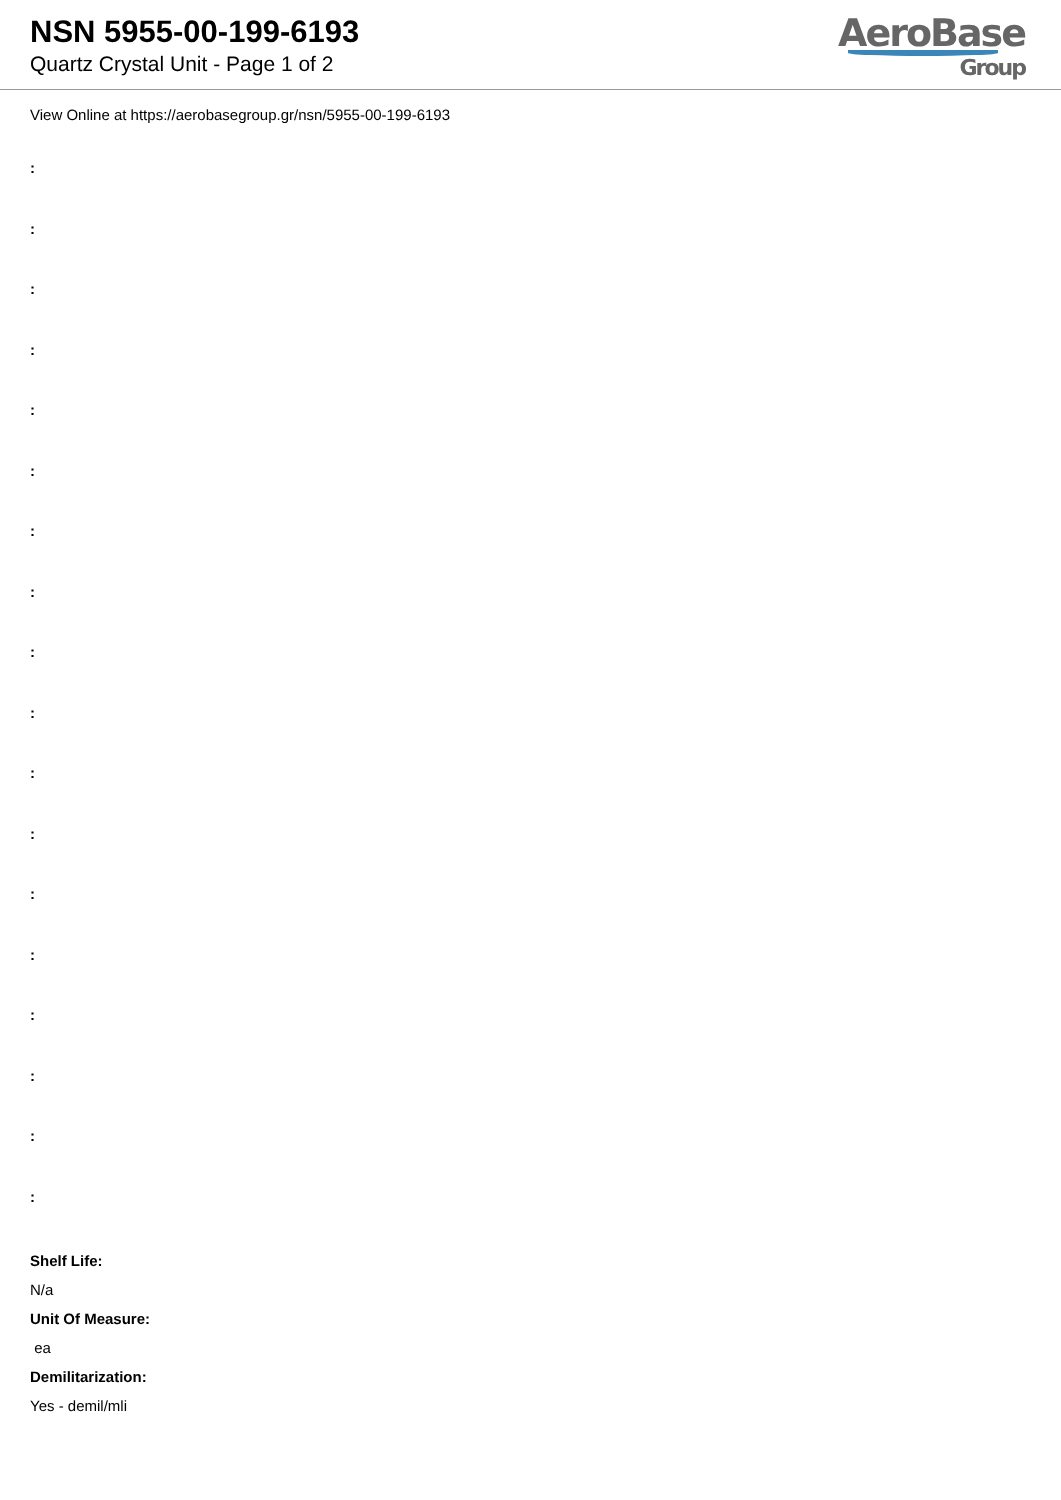NSN 5955-00-199-6193
Quartz Crystal Unit - Page 1 of 2
AeroBase
Group
View Online at https://aerobasegroup.gr/nsn/5955-00-199-6193
:
:
:
:
:
:
:
:
:
:
:
:
:
:
:
:
:
:
Shelf Life:
N/a
Unit Of Measure:
ea
Demilitarization:
Yes - demil/mli